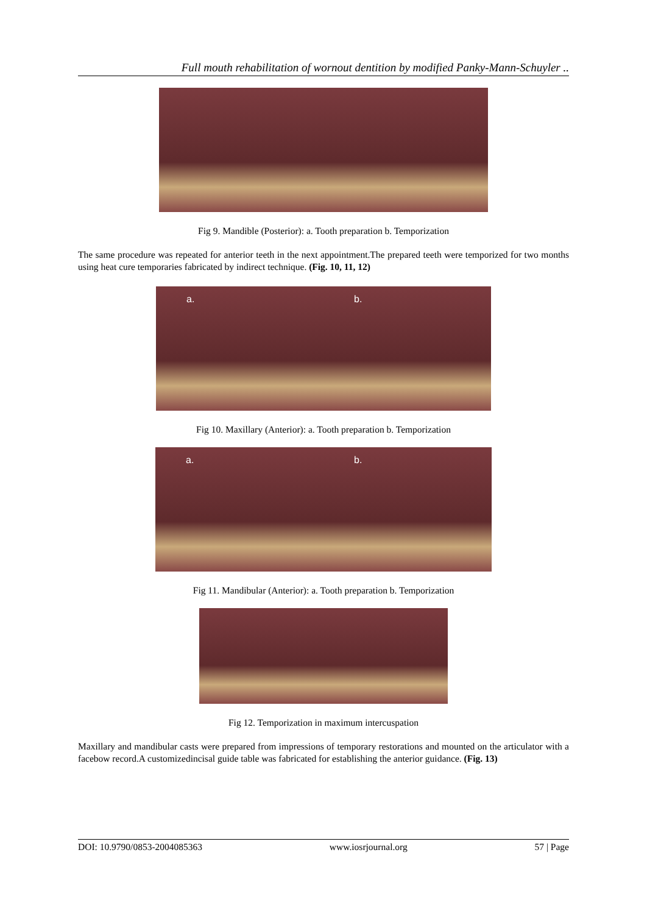Full mouth rehabilitation of wornout dentition by modified Panky-Mann-Schuyler ..
Fig 9. Mandible (Posterior): a. Tooth preparation b. Temporization
The same procedure was repeated for anterior teeth in the next appointment.The prepared teeth were temporized for two months using heat cure temporaries fabricated by indirect technique. (Fig. 10, 11, 12)
a.
b.
Fig 10. Maxillary (Anterior): a. Tooth preparation b. Temporization
a.
b.
Fig 11. Mandibular (Anterior): a. Tooth preparation b. Temporization
Fig 12. Temporization in maximum intercuspation
Maxillary and mandibular casts were prepared from impressions of temporary restorations and mounted on the articulator with a facebow record.A customizedincisal guide table was fabricated for establishing the anterior guidance. (Fig. 13)
DOI: 10.9790/0853-2004085363 www.iosrjournal.org 57 | Page